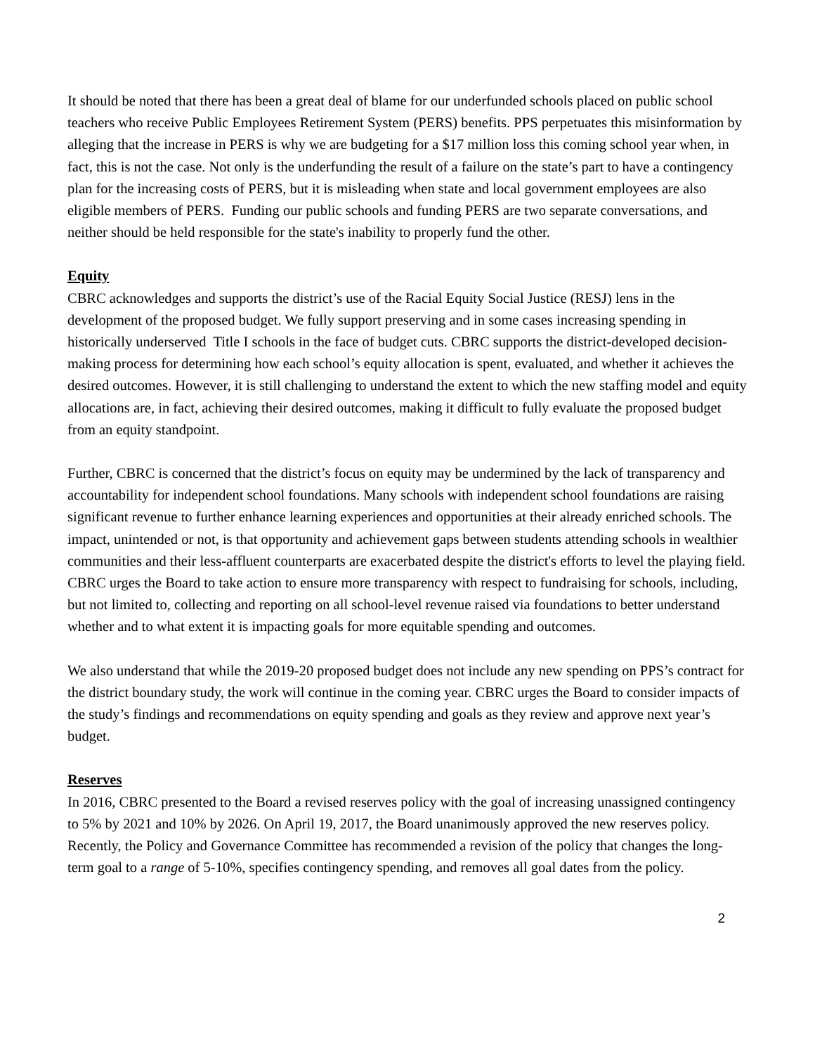It should be noted that there has been a great deal of blame for our underfunded schools placed on public school teachers who receive Public Employees Retirement System (PERS) benefits. PPS perpetuates this misinformation by alleging that the increase in PERS is why we are budgeting for a $17 million loss this coming school year when, in fact, this is not the case. Not only is the underfunding the result of a failure on the state’s part to have a contingency plan for the increasing costs of PERS, but it is misleading when state and local government employees are also eligible members of PERS. Funding our public schools and funding PERS are two separate conversations, and neither should be held responsible for the state's inability to properly fund the other.
Equity
CBRC acknowledges and supports the district’s use of the Racial Equity Social Justice (RESJ) lens in the development of the proposed budget. We fully support preserving and in some cases increasing spending in historically underserved Title I schools in the face of budget cuts. CBRC supports the district-developed decision-making process for determining how each school’s equity allocation is spent, evaluated, and whether it achieves the desired outcomes. However, it is still challenging to understand the extent to which the new staffing model and equity allocations are, in fact, achieving their desired outcomes, making it difficult to fully evaluate the proposed budget from an equity standpoint.
Further, CBRC is concerned that the district’s focus on equity may be undermined by the lack of transparency and accountability for independent school foundations. Many schools with independent school foundations are raising significant revenue to further enhance learning experiences and opportunities at their already enriched schools. The impact, unintended or not, is that opportunity and achievement gaps between students attending schools in wealthier communities and their less-affluent counterparts are exacerbated despite the district's efforts to level the playing field. CBRC urges the Board to take action to ensure more transparency with respect to fundraising for schools, including, but not limited to, collecting and reporting on all school-level revenue raised via foundations to better understand whether and to what extent it is impacting goals for more equitable spending and outcomes.
We also understand that while the 2019-20 proposed budget does not include any new spending on PPS’s contract for the district boundary study, the work will continue in the coming year. CBRC urges the Board to consider impacts of the study’s findings and recommendations on equity spending and goals as they review and approve next year’s budget.
Reserves
In 2016, CBRC presented to the Board a revised reserves policy with the goal of increasing unassigned contingency to 5% by 2021 and 10% by 2026. On April 19, 2017, the Board unanimously approved the new reserves policy. Recently, the Policy and Governance Committee has recommended a revision of the policy that changes the long-term goal to a range of 5-10%, specifies contingency spending, and removes all goal dates from the policy.
2